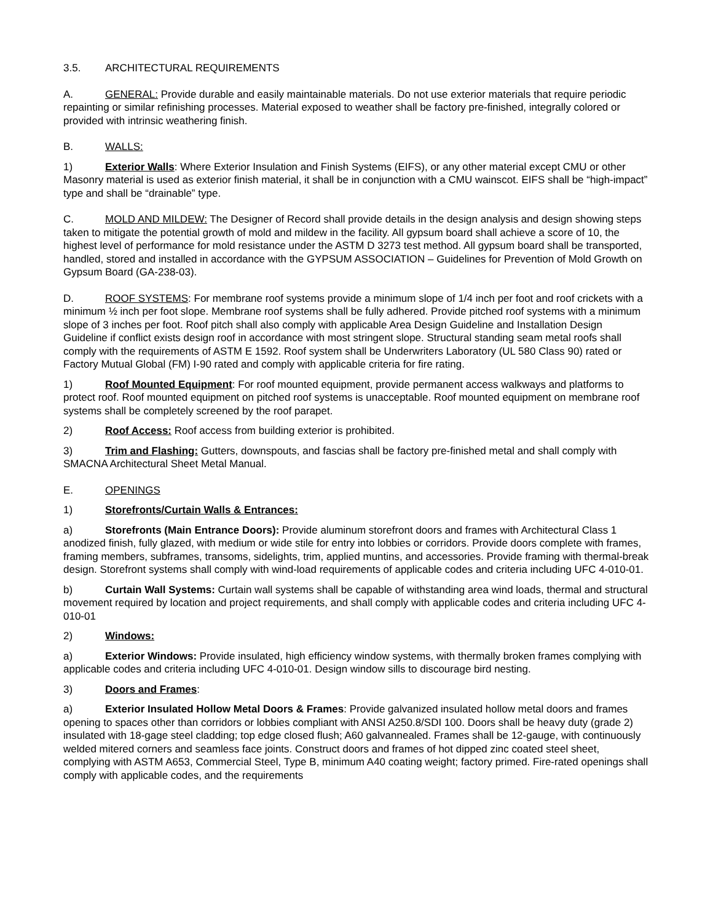3.5. ARCHITECTURAL REQUIREMENTS
A. GENERAL: Provide durable and easily maintainable materials. Do not use exterior materials that require periodic repainting or similar refinishing processes. Material exposed to weather shall be factory pre-finished, integrally colored or provided with intrinsic weathering finish.
B. WALLS:
1) Exterior Walls: Where Exterior Insulation and Finish Systems (EIFS), or any other material except CMU or other Masonry material is used as exterior finish material, it shall be in conjunction with a CMU wainscot. EIFS shall be “high-impact” type and shall be “drainable” type.
C. MOLD AND MILDEW: The Designer of Record shall provide details in the design analysis and design showing steps taken to mitigate the potential growth of mold and mildew in the facility. All gypsum board shall achieve a score of 10, the highest level of performance for mold resistance under the ASTM D 3273 test method. All gypsum board shall be transported, handled, stored and installed in accordance with the GYPSUM ASSOCIATION – Guidelines for Prevention of Mold Growth on Gypsum Board (GA-238-03).
D. ROOF SYSTEMS: For membrane roof systems provide a minimum slope of 1/4 inch per foot and roof crickets with a minimum ½ inch per foot slope. Membrane roof systems shall be fully adhered. Provide pitched roof systems with a minimum slope of 3 inches per foot. Roof pitch shall also comply with applicable Area Design Guideline and Installation Design Guideline if conflict exists design roof in accordance with most stringent slope. Structural standing seam metal roofs shall comply with the requirements of ASTM E 1592. Roof system shall be Underwriters Laboratory (UL 580 Class 90) rated or Factory Mutual Global (FM) I-90 rated and comply with applicable criteria for fire rating.
1) Roof Mounted Equipment: For roof mounted equipment, provide permanent access walkways and platforms to protect roof. Roof mounted equipment on pitched roof systems is unacceptable. Roof mounted equipment on membrane roof systems shall be completely screened by the roof parapet.
2) Roof Access: Roof access from building exterior is prohibited.
3) Trim and Flashing: Gutters, downspouts, and fascias shall be factory pre-finished metal and shall comply with SMACNA Architectural Sheet Metal Manual.
E. OPENINGS
1) Storefronts/Curtain Walls & Entrances:
a) Storefronts (Main Entrance Doors): Provide aluminum storefront doors and frames with Architectural Class 1 anodized finish, fully glazed, with medium or wide stile for entry into lobbies or corridors. Provide doors complete with frames, framing members, subframes, transoms, sidelights, trim, applied muntins, and accessories. Provide framing with thermal-break design. Storefront systems shall comply with wind-load requirements of applicable codes and criteria including UFC 4-010-01.
b) Curtain Wall Systems: Curtain wall systems shall be capable of withstanding area wind loads, thermal and structural movement required by location and project requirements, and shall comply with applicable codes and criteria including UFC 4-010-01
2) Windows:
a) Exterior Windows: Provide insulated, high efficiency window systems, with thermally broken frames complying with applicable codes and criteria including UFC 4-010-01. Design window sills to discourage bird nesting.
3) Doors and Frames:
a) Exterior Insulated Hollow Metal Doors & Frames: Provide galvanized insulated hollow metal doors and frames opening to spaces other than corridors or lobbies compliant with ANSI A250.8/SDI 100. Doors shall be heavy duty (grade 2) insulated with 18-gage steel cladding; top edge closed flush; A60 galvannealed. Frames shall be 12-gauge, with continuously welded mitered corners and seamless face joints. Construct doors and frames of hot dipped zinc coated steel sheet, complying with ASTM A653, Commercial Steel, Type B, minimum A40 coating weight; factory primed. Fire-rated openings shall comply with applicable codes, and the requirements